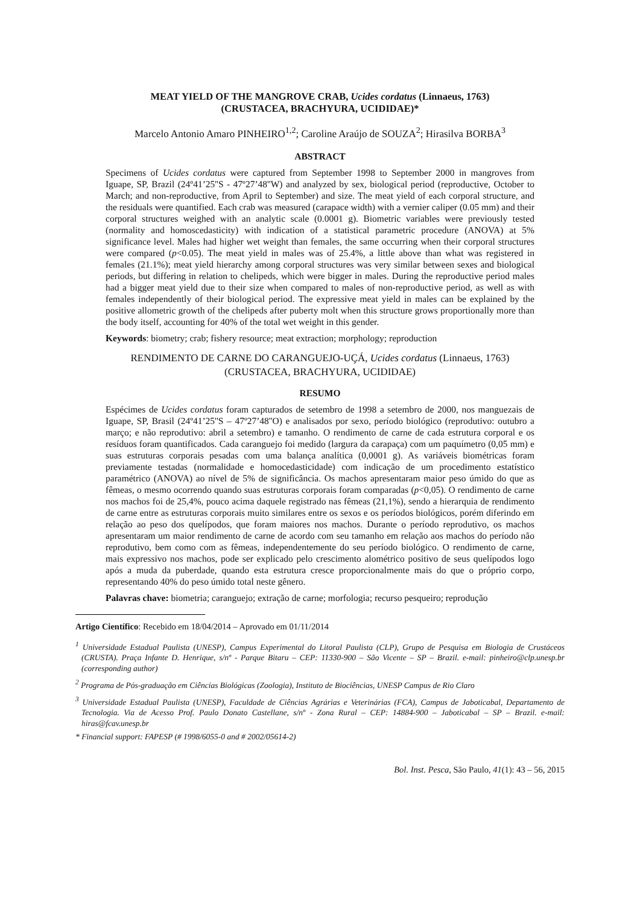MEAT YIELD OF THE MANGROVE CRAB, Ucides cordatus (Linnaeus, 1763)
(CRUSTACEA, BRACHYURA, UCIDIDAE)*
Marcelo Antonio Amaro PINHEIRO<sup>1,2</sup>; Caroline Araújo de SOUZA<sup>2</sup>; Hirasilva BORBA<sup>3</sup>
ABSTRACT
Specimens of Ucides cordatus were captured from September 1998 to September 2000 in mangroves from Iguape, SP, Brazil (24º41’25''S - 47º27’48''W) and analyzed by sex, biological period (reproductive, October to March; and non-reproductive, from April to September) and size. The meat yield of each corporal structure, and the residuals were quantified. Each crab was measured (carapace width) with a vernier caliper (0.05 mm) and their corporal structures weighed with an analytic scale (0.0001 g). Biometric variables were previously tested (normality and homoscedasticity) with indication of a statistical parametric procedure (ANOVA) at 5% significance level. Males had higher wet weight than females, the same occurring when their corporal structures were compared (p<0.05). The meat yield in males was of 25.4%, a little above than what was registered in females (21.1%); meat yield hierarchy among corporal structures was very similar between sexes and biological periods, but differing in relation to chelipeds, which were bigger in males. During the reproductive period males had a bigger meat yield due to their size when compared to males of non-reproductive period, as well as with females independently of their biological period. The expressive meat yield in males can be explained by the positive allometric growth of the chelipeds after puberty molt when this structure grows proportionally more than the body itself, accounting for 40% of the total wet weight in this gender.
Keywords: biometry; crab; fishery resource; meat extraction; morphology; reproduction
RENDIMENTO DE CARNE DO CARANGUEJO-UÇÁ, Ucides cordatus (Linnaeus, 1763)
(CRUSTACEA, BRACHYURA, UCIDIDAE)
RESUMO
Espécimes de Ucides cordatus foram capturados de setembro de 1998 a setembro de 2000, nos manguezais de Iguape, SP, Brasil (24º41’25''S – 47º27’48''O) e analisados por sexo, período biológico (reprodutivo: outubro a março; e não reprodutivo: abril a setembro) e tamanho. O rendimento de carne de cada estrutura corporal e os resíduos foram quantificados. Cada caranguejo foi medido (largura da carapaça) com um paquímetro (0,05 mm) e suas estruturas corporais pesadas com uma balança analítica (0,0001 g). As variáveis biométricas foram previamente testadas (normalidade e homocedasticidade) com indicação de um procedimento estatístico paramétrico (ANOVA) ao nível de 5% de significância. Os machos apresentaram maior peso úmido do que as fêmeas, o mesmo ocorrendo quando suas estruturas corporais foram comparadas (p<0,05). O rendimento de carne nos machos foi de 25,4%, pouco acima daquele registrado nas fêmeas (21,1%), sendo a hierarquia de rendimento de carne entre as estruturas corporais muito similares entre os sexos e os períodos biológicos, porém diferindo em relação ao peso dos quelípodos, que foram maiores nos machos. Durante o período reprodutivo, os machos apresentaram um maior rendimento de carne de acordo com seu tamanho em relação aos machos do período não reprodutivo, bem como com as fêmeas, independentemente do seu período biológico. O rendimento de carne, mais expressivo nos machos, pode ser explicado pelo crescimento alométrico positivo de seus quelípodos logo após a muda da puberdade, quando esta estrutura cresce proporcionalmente mais do que o próprio corpo, representando 40% do peso úmido total neste gênero.
Palavras chave: biometria; caranguejo; extração de carne; morfologia; recurso pesqueiro; reprodução
Artigo Científico: Recebido em 18/04/2014 – Aprovado em 01/11/2014
<sup>1</sup> Universidade Estadual Paulista (UNESP), Campus Experimental do Litoral Paulista (CLP), Grupo de Pesquisa em Biologia de Crustáceos (CRUSTA). Praça Infante D. Henrique, s/nº - Parque Bitaru – CEP: 11330-900 – São Vicente – SP – Brazil. e-mail: pinheiro@clp.unesp.br (corresponding author)
<sup>2</sup> Programa de Pós-graduação em Ciências Biológicas (Zoologia), Instituto de Biociências, UNESP Campus de Rio Claro
<sup>3</sup> Universidade Estadual Paulista (UNESP), Faculdade de Ciências Agrárias e Veterinárias (FCA), Campus de Jaboticabal, Departamento de Tecnologia. Via de Acesso Prof. Paulo Donato Castellane, s/nº - Zona Rural – CEP: 14884-900 – Jaboticabal – SP – Brazil. e-mail: hiras@fcav.unesp.br
* Financial support: FAPESP (# 1998/6055-0 and # 2002/05614-2)
Bol. Inst. Pesca, São Paulo, 41(1): 43 – 56, 2015